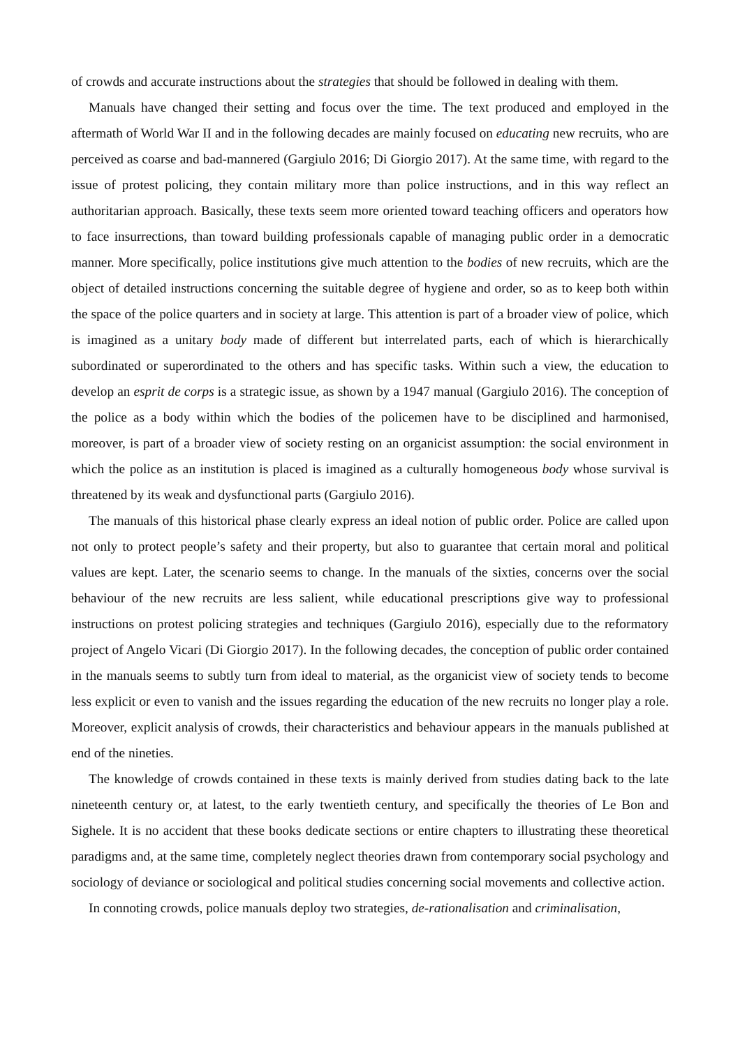of crowds and accurate instructions about the strategies that should be followed in dealing with them.
Manuals have changed their setting and focus over the time. The text produced and employed in the aftermath of World War II and in the following decades are mainly focused on educating new recruits, who are perceived as coarse and bad-mannered (Gargiulo 2016; Di Giorgio 2017). At the same time, with regard to the issue of protest policing, they contain military more than police instructions, and in this way reflect an authoritarian approach. Basically, these texts seem more oriented toward teaching officers and operators how to face insurrections, than toward building professionals capable of managing public order in a democratic manner. More specifically, police institutions give much attention to the bodies of new recruits, which are the object of detailed instructions concerning the suitable degree of hygiene and order, so as to keep both within the space of the police quarters and in society at large. This attention is part of a broader view of police, which is imagined as a unitary body made of different but interrelated parts, each of which is hierarchically subordinated or superordinated to the others and has specific tasks. Within such a view, the education to develop an esprit de corps is a strategic issue, as shown by a 1947 manual (Gargiulo 2016). The conception of the police as a body within which the bodies of the policemen have to be disciplined and harmonised, moreover, is part of a broader view of society resting on an organicist assumption: the social environment in which the police as an institution is placed is imagined as a culturally homogeneous body whose survival is threatened by its weak and dysfunctional parts (Gargiulo 2016).
The manuals of this historical phase clearly express an ideal notion of public order. Police are called upon not only to protect people’s safety and their property, but also to guarantee that certain moral and political values are kept. Later, the scenario seems to change. In the manuals of the sixties, concerns over the social behaviour of the new recruits are less salient, while educational prescriptions give way to professional instructions on protest policing strategies and techniques (Gargiulo 2016), especially due to the reformatory project of Angelo Vicari (Di Giorgio 2017). In the following decades, the conception of public order contained in the manuals seems to subtly turn from ideal to material, as the organicist view of society tends to become less explicit or even to vanish and the issues regarding the education of the new recruits no longer play a role. Moreover, explicit analysis of crowds, their characteristics and behaviour appears in the manuals published at end of the nineties.
The knowledge of crowds contained in these texts is mainly derived from studies dating back to the late nineteenth century or, at latest, to the early twentieth century, and specifically the theories of Le Bon and Sighele. It is no accident that these books dedicate sections or entire chapters to illustrating these theoretical paradigms and, at the same time, completely neglect theories drawn from contemporary social psychology and sociology of deviance or sociological and political studies concerning social movements and collective action.
In connoting crowds, police manuals deploy two strategies, de-rationalisation and criminalisation,